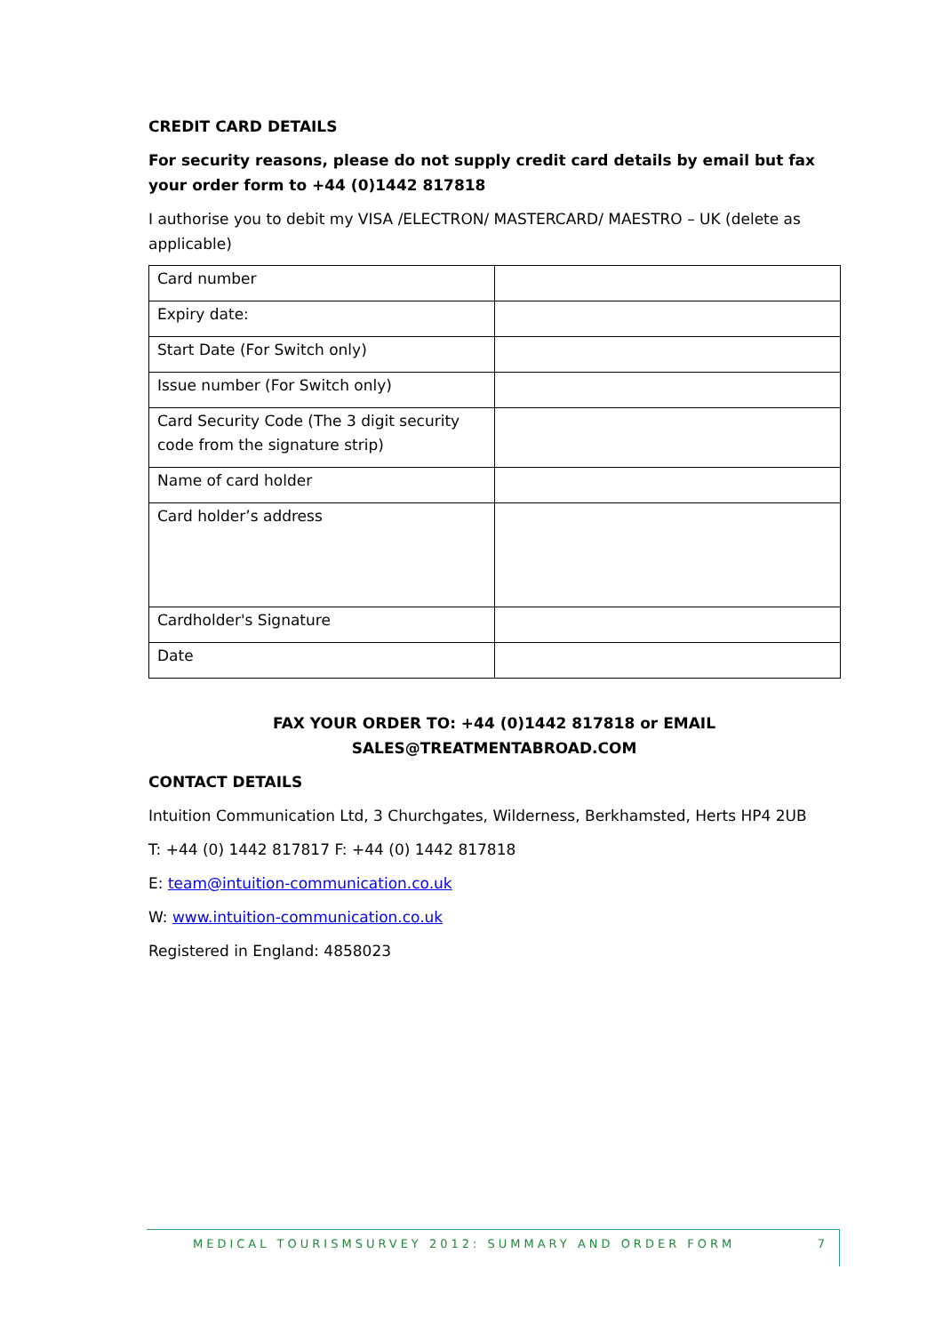CREDIT CARD DETAILS
For security reasons, please do not supply credit card details by email but fax your order form to +44 (0)1442 817818
I authorise you to debit my VISA /ELECTRON/ MASTERCARD/ MAESTRO – UK (delete as applicable)
| Card number | |
| Expiry date: | |
| Start Date (For Switch only) | |
| Issue number (For Switch only) | |
| Card Security Code (The 3 digit security code from the signature strip) | |
| Name of card holder | |
| Card holder’s address | |
| Cardholder's Signature | |
| Date | |
FAX YOUR ORDER TO: +44 (0)1442 817818 or EMAIL SALES@TREATMENTABROAD.COM
CONTACT DETAILS
Intuition Communication Ltd, 3 Churchgates, Wilderness, Berkhamsted, Herts HP4 2UB
T: +44 (0) 1442 817817 F: +44 (0) 1442 817818
E: team@intuition-communication.co.uk
W: www.intuition-communication.co.uk
Registered in England: 4858023
MEDICAL TOURISMSURVEY 2012: SUMMARY AND ORDER FORM 7